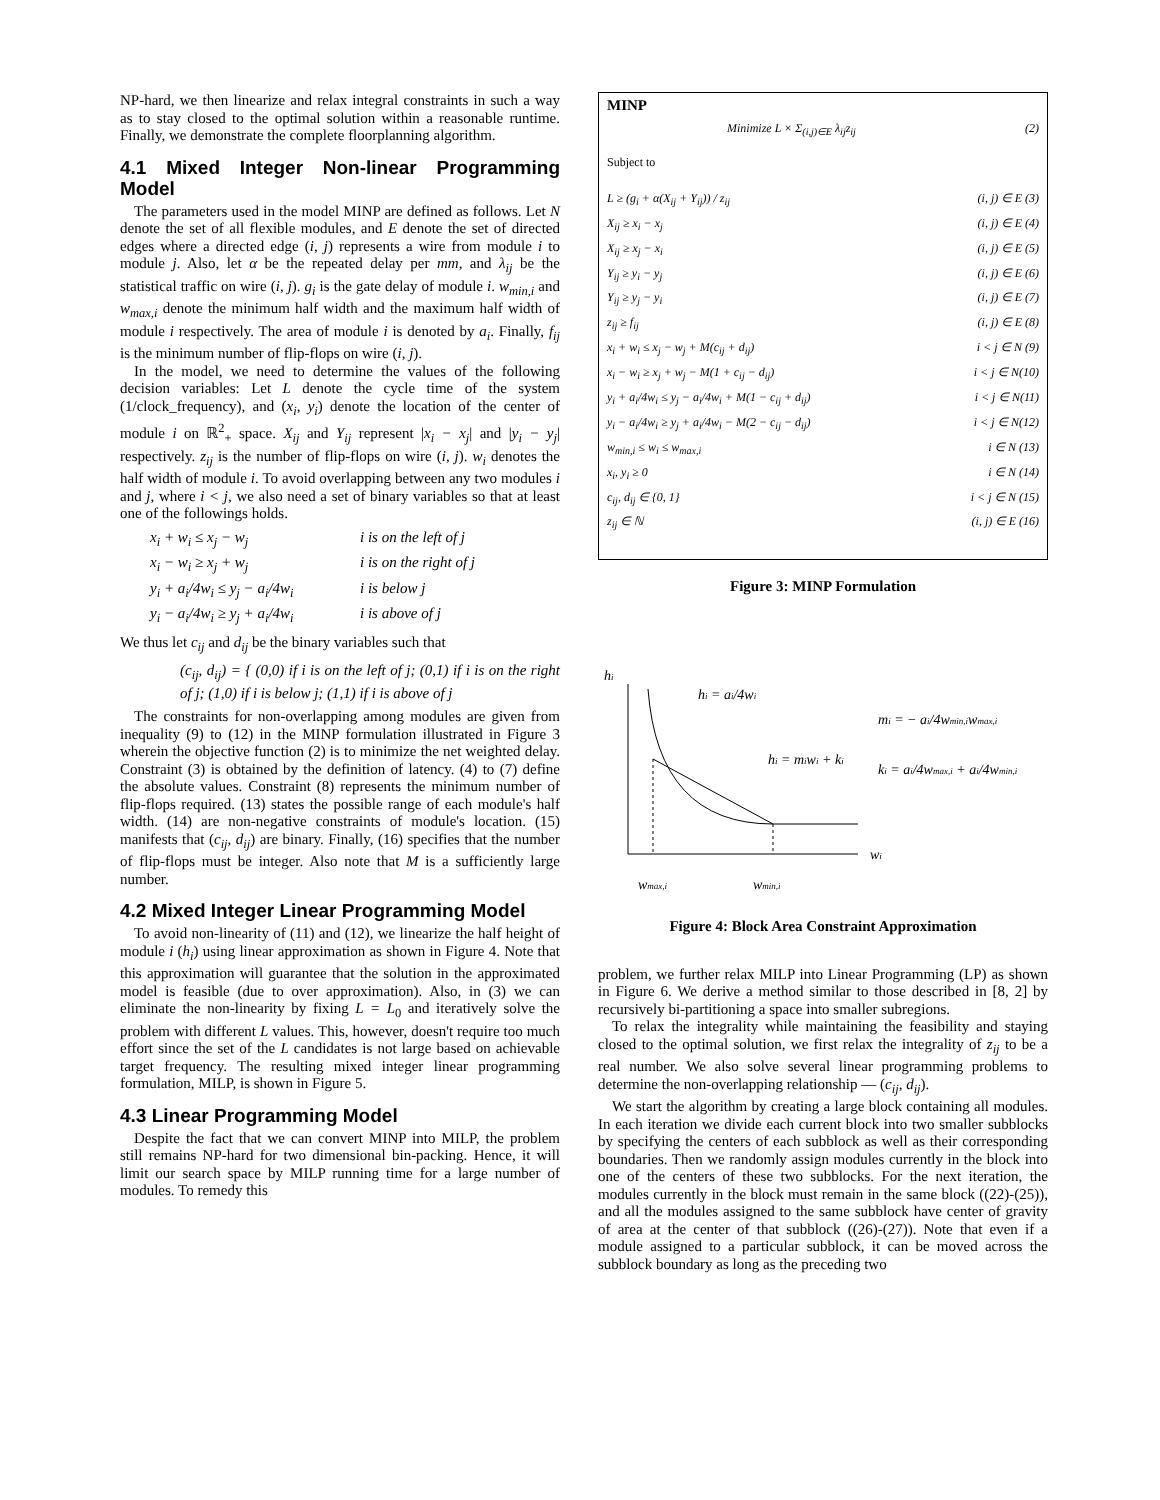NP-hard, we then linearize and relax integral constraints in such a way as to stay closed to the optimal solution within a reasonable runtime. Finally, we demonstrate the complete floorplanning algorithm.
4.1 Mixed Integer Non-linear Programming Model
The parameters used in the model MINP are defined as follows. Let N denote the set of all flexible modules, and E denote the set of directed edges where a directed edge (i, j) represents a wire from module i to module j. Also, let α be the repeated delay per mm, and λ<sub>ij</sub> be the statistical traffic on wire (i, j). g<sub>i</sub> is the gate delay of module i. w<sub>min,i</sub> and w<sub>max,i</sub> denote the minimum half width and the maximum half width of module i respectively. The area of module i is denoted by a<sub>i</sub>. Finally, f<sub>ij</sub> is the minimum number of flip-flops on wire (i, j).
In the model, we need to determine the values of the following decision variables: Let L denote the cycle time of the system (1/clock_frequency), and (x<sub>i</sub>, y<sub>i</sub>) denote the location of the center of module i on ℝ<sup>2</sup><sub>+</sub> space. X<sub>ij</sub> and Y<sub>ij</sub> represent |x<sub>i</sub> − x<sub>j</sub>| and |y<sub>i</sub> − y<sub>j</sub>| respectively. z<sub>ij</sub> is the number of flip-flops on wire (i, j). w<sub>i</sub> denotes the half width of module i. To avoid overlapping between any two modules i and j, where i < j, we also need a set of binary variables so that at least one of the followings holds.
x<sub>i</sub> + w<sub>i</sub> ≤ x<sub>j</sub> − w<sub>j</sub> i is on the left of j
x<sub>i</sub> − w<sub>i</sub> ≥ x<sub>j</sub> + w<sub>j</sub> i is on the right of j
y<sub>i</sub> + a<sub>i</sub>/4w<sub>i</sub> ≤ y<sub>j</sub> − a<sub>i</sub>/4w<sub>i</sub> i is below j
y<sub>i</sub> − a<sub>i</sub>/4w<sub>i</sub> ≥ y<sub>j</sub> + a<sub>i</sub>/4w<sub>i</sub> i is above of j
We thus let c<sub>ij</sub> and d<sub>ij</sub> be the binary variables such that
(c<sub>ij</sub>, d<sub>ij</sub>) = { (0,0) if i is on the left of j; (0,1) if i is on the right of j; (1,0) if i is below j; (1,1) if i is above of j
The constraints for non-overlapping among modules are given from inequality (9) to (12) in the MINP formulation illustrated in Figure 3 wherein the objective function (2) is to minimize the net weighted delay. Constraint (3) is obtained by the definition of latency. (4) to (7) define the absolute values. Constraint (8) represents the minimum number of flip-flops required. (13) states the possible range of each module's half width. (14) are non-negative constraints of module's location. (15) manifests that (c<sub>ij</sub>, d<sub>ij</sub>) are binary. Finally, (16) specifies that the number of flip-flops must be integer. Also note that M is a sufficiently large number.
4.2 Mixed Integer Linear Programming Model
To avoid non-linearity of (11) and (12), we linearize the half height of module i (h<sub>i</sub>) using linear approximation as shown in Figure 4. Note that this approximation will guarantee that the solution in the approximated model is feasible (due to over approximation). Also, in (3) we can eliminate the non-linearity by fixing L = L<sub>0</sub> and iteratively solve the problem with different L values. This, however, doesn't require too much effort since the set of the L candidates is not large based on achievable target frequency. The resulting mixed integer linear programming formulation, MILP, is shown in Figure 5.
4.3 Linear Programming Model
Despite the fact that we can convert MINP into MILP, the problem still remains NP-hard for two dimensional bin-packing. Hence, it will limit our search space by MILP running time for a large number of modules. To remedy this
MINP
Minimize L × Σ<sub>(i,j)∈E</sub> λ<sub>ij</sub>z<sub>ij</sub> (2)
Subject to
L ≥ (g<sub>i</sub> + α(X<sub>ij</sub> + Y<sub>ij</sub>)) / z<sub>ij</sub> (i, j) ∈ E (3)
X<sub>ij</sub> ≥ x<sub>i</sub> − x<sub>j</sub> (i, j) ∈ E (4)
X<sub>ij</sub> ≥ x<sub>j</sub> − x<sub>i</sub> (i, j) ∈ E (5)
Y<sub>ij</sub> ≥ y<sub>i</sub> − y<sub>j</sub> (i, j) ∈ E (6)
Y<sub>ij</sub> ≥ y<sub>j</sub> − y<sub>i</sub> (i, j) ∈ E (7)
z<sub>ij</sub> ≥ f<sub>ij</sub> (i, j) ∈ E (8)
x<sub>i</sub> + w<sub>i</sub> ≤ x<sub>j</sub> − w<sub>j</sub> + M(c<sub>ij</sub> + d<sub>ij</sub>) i < j ∈ N (9)
x<sub>i</sub> − w<sub>i</sub> ≥ x<sub>j</sub> + w<sub>j</sub> − M(1 + c<sub>ij</sub> − d<sub>ij</sub>) i < j ∈ N(10)
y<sub>i</sub> + a<sub>i</sub>/4w<sub>i</sub> ≤ y<sub>j</sub> − a<sub>i</sub>/4w<sub>i</sub> + M(1 − c<sub>ij</sub> + d<sub>ij</sub>) i < j ∈ N(11)
y<sub>i</sub> − a<sub>i</sub>/4w<sub>i</sub> ≥ y<sub>j</sub> + a<sub>i</sub>/4w<sub>i</sub> − M(2 − c<sub>ij</sub> − d<sub>ij</sub>) i < j ∈ N(12)
w<sub>min,i</sub> ≤ w<sub>i</sub> ≤ w<sub>max,i</sub> i ∈ N (13)
x<sub>i</sub>, y<sub>i</sub> ≥ 0 i ∈ N (14)
c<sub>ij</sub>, d<sub>ij</sub> ∈ {0, 1} i < j ∈ N (15)
z<sub>ij</sub> ∈ ℕ (i, j) ∈ E (16)
Figure 3: MINP Formulation
hi
hi = ai/4wi
hi = miwi + ki
mi = − ai/4wmin,iwmax,i
ki = ai/4wmax,i + ai/4wmin,i
wi
wmax,i
wmin,i
Figure 4: Block Area Constraint Approximation
problem, we further relax MILP into Linear Programming (LP) as shown in Figure 6. We derive a method similar to those described in [8, 2] by recursively bi-partitioning a space into smaller subregions.
To relax the integrality while maintaining the feasibility and staying closed to the optimal solution, we first relax the integrality of z<sub>ij</sub> to be a real number. We also solve several linear programming problems to determine the non-overlapping relationship — (c<sub>ij</sub>, d<sub>ij</sub>).
We start the algorithm by creating a large block containing all modules. In each iteration we divide each current block into two smaller subblocks by specifying the centers of each subblock as well as their corresponding boundaries. Then we randomly assign modules currently in the block into one of the centers of these two subblocks. For the next iteration, the modules currently in the block must remain in the same block ((22)-(25)), and all the modules assigned to the same subblock have center of gravity of area at the center of that subblock ((26)-(27)). Note that even if a module assigned to a particular subblock, it can be moved across the subblock boundary as long as the preceding two